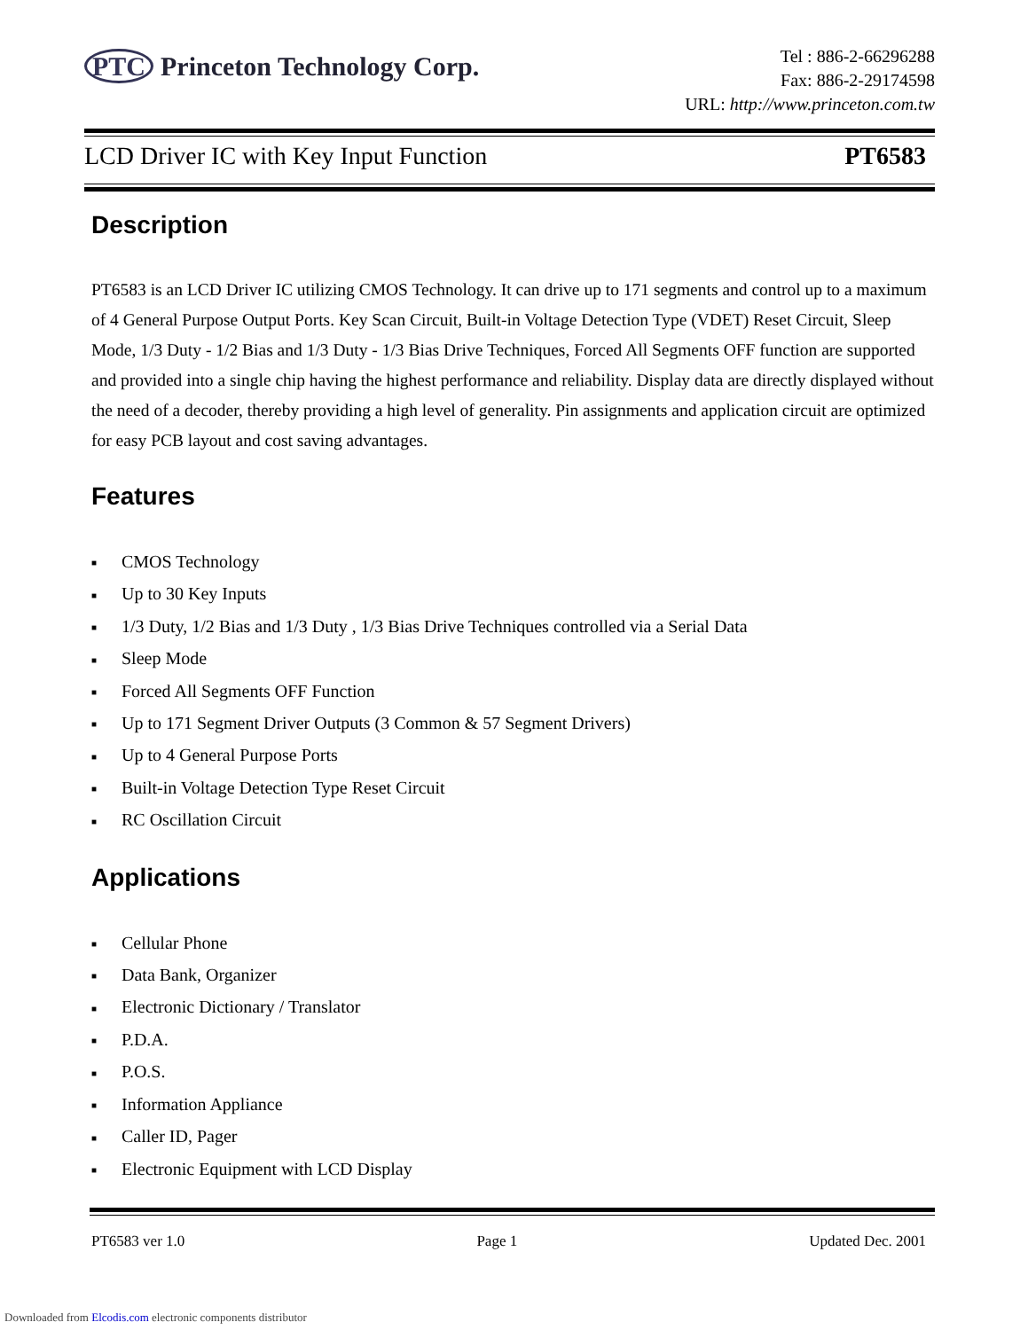PTC Princeton Technology Corp.
Tel : 886-2-66296288
Fax: 886-2-29174598
URL: http://www.princeton.com.tw
LCD Driver IC with Key Input Function PT6583
Description
PT6583 is an LCD Driver IC utilizing CMOS Technology. It can drive up to 171 segments and control up to a maximum of 4 General Purpose Output Ports. Key Scan Circuit, Built-in Voltage Detection Type (VDET) Reset Circuit, Sleep Mode, 1/3 Duty - 1/2 Bias and 1/3 Duty - 1/3 Bias Drive Techniques, Forced All Segments OFF function are supported and provided into a single chip having the highest performance and reliability. Display data are directly displayed without the need of a decoder, thereby providing a high level of generality. Pin assignments and application circuit are optimized for easy PCB layout and cost saving advantages.
Features
■ CMOS Technology
■ Up to 30 Key Inputs
■ 1/3 Duty, 1/2 Bias and 1/3 Duty , 1/3 Bias Drive Techniques controlled via a Serial Data
■ Sleep Mode
■ Forced All Segments OFF Function
■ Up to 171 Segment Driver Outputs (3 Common & 57 Segment Drivers)
■ Up to 4 General Purpose Ports
■ Built-in Voltage Detection Type Reset Circuit
■ RC Oscillation Circuit
Applications
■ Cellular Phone
■ Data Bank, Organizer
■ Electronic Dictionary / Translator
■ P.D.A.
■ P.O.S.
■ Information Appliance
■ Caller ID, Pager
■ Electronic Equipment with LCD Display
PT6583 ver 1.0 Page 1 Updated Dec. 2001
Downloaded from Elcodis.com electronic components distributor